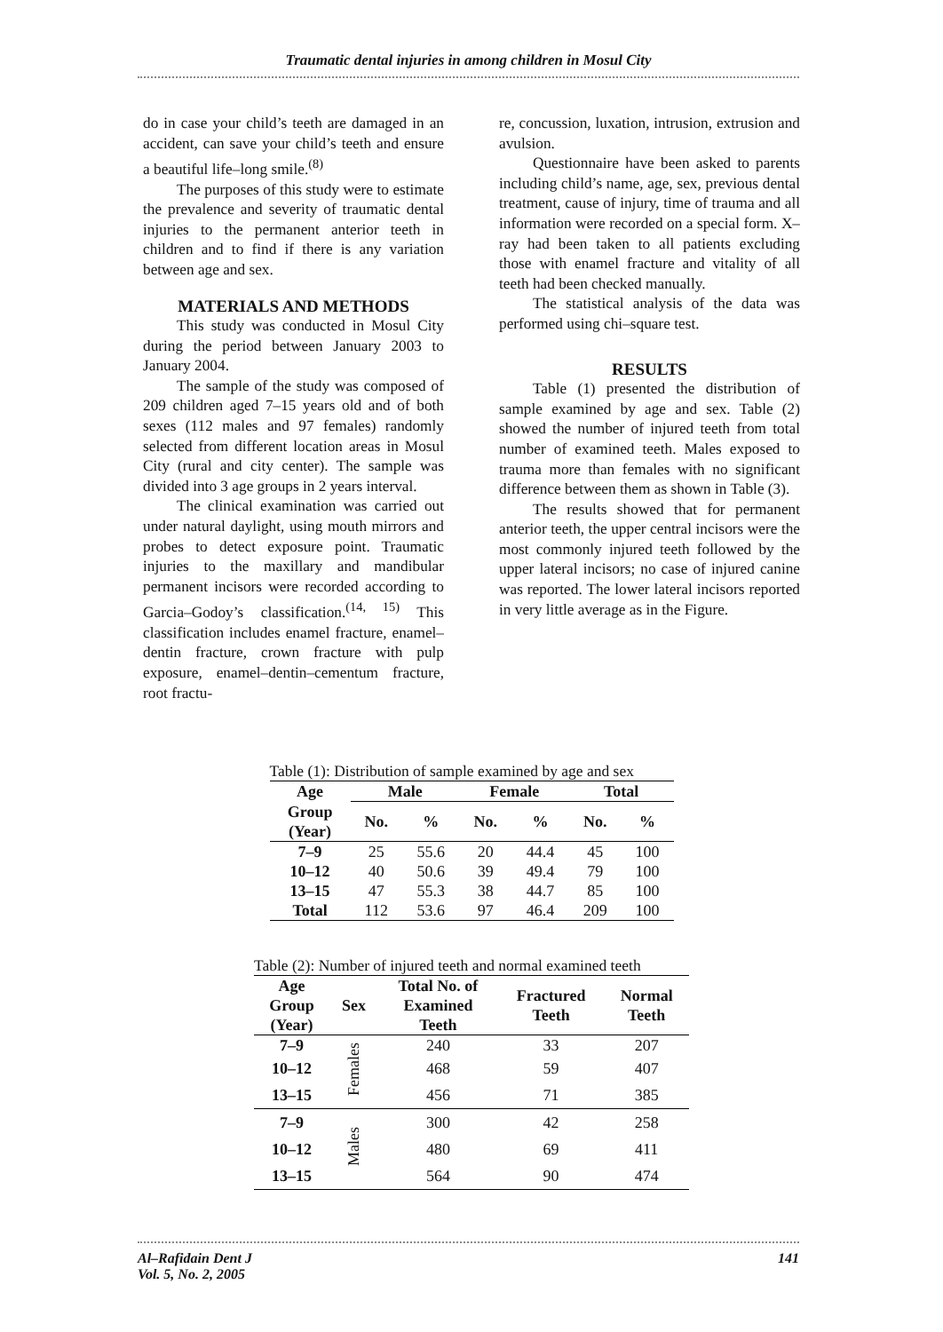Traumatic dental injuries in among children in Mosul City
do in case your child’s teeth are damaged in an accident, can save your child’s teeth and ensure a beautiful life–long smile.<sup>(8)</sup>
The purposes of this study were to estimate the prevalence and severity of traumatic dental injuries to the permanent anterior teeth in children and to find if there is any variation between age and sex.
MATERIALS AND METHODS
This study was conducted in Mosul City during the period between January 2003 to January 2004.
The sample of the study was composed of 209 children aged 7–15 years old and of both sexes (112 males and 97 females) randomly selected from different location areas in Mosul City (rural and city center). The sample was divided into 3 age groups in 2 years interval.
The clinical examination was carried out under natural daylight, using mouth mirrors and probes to detect exposure point. Traumatic injuries to the maxillary and mandibular permanent incisors were recorded according to Garcia–Godoy’s classification.<sup>(14, 15)</sup> This classification includes enamel fracture, enamel–dentin fracture, crown fracture with pulp exposure, enamel–dentin–cementum fracture, root fractu-
re, concussion, luxation, intrusion, extrusion and avulsion.
Questionnaire have been asked to parents including child’s name, age, sex, previous dental treatment, cause of injury, time of trauma and all information were recorded on a special form. X–ray had been taken to all patients excluding those with enamel fracture and vitality of all teeth had been checked manually.
The statistical analysis of the data was performed using chi–square test.
RESULTS
Table (1) presented the distribution of sample examined by age and sex. Table (2) showed the number of injured teeth from total number of examined teeth. Males exposed to trauma more than females with no significant difference between them as shown in Table (3).
The results showed that for permanent anterior teeth, the upper central incisors were the most commonly injured teeth followed by the upper lateral incisors; no case of injured canine was reported. The lower lateral incisors reported in very little average as in the Figure.
Table (1): Distribution of sample examined by age and sex
| Age | Male | | Female | | Total | |
| --- | --- | --- | --- | --- | --- | --- |
| Group (Year) | No. | % | No. | % | No. | % |
| 7–9 | 25 | 55.6 | 20 | 44.4 | 45 | 100 |
| 10–12 | 40 | 50.6 | 39 | 49.4 | 79 | 100 |
| 13–15 | 47 | 55.3 | 38 | 44.7 | 85 | 100 |
| Total | 112 | 53.6 | 97 | 46.4 | 209 | 100 |
Table (2): Number of injured teeth and normal examined teeth
| Age Group (Year) | Sex | Total No. of Examined Teeth | Fractured Teeth | Normal Teeth |
| --- | --- | --- | --- | --- |
| 7–9 | Females | 240 | 33 | 207 |
| 10–12 | | 468 | 59 | 407 |
| 13–15 | | 456 | 71 | 385 |
| 7–9 | Males | 300 | 42 | 258 |
| 10–12 | | 480 | 69 | 411 |
| 13–15 | | 564 | 90 | 474 |
Al–Rafidain Dent J
Vol. 5, No. 2, 2005
141